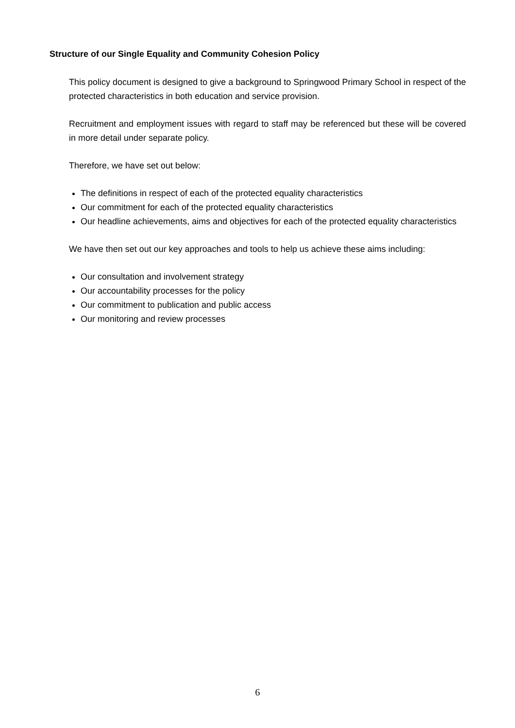Structure of our Single Equality and Community Cohesion Policy
This policy document is designed to give a background to Springwood Primary School in respect of the protected characteristics in both education and service provision.
Recruitment and employment issues with regard to staff may be referenced but these will be covered in more detail under separate policy.
Therefore, we have set out below:
The definitions in respect of each of the protected equality characteristics
Our commitment for each of the protected equality characteristics
Our headline achievements, aims and objectives for each of the protected equality characteristics
We have then set out our key approaches and tools to help us achieve these aims including:
Our consultation and involvement strategy
Our accountability processes for the policy
Our commitment to publication and public access
Our monitoring and review processes
6